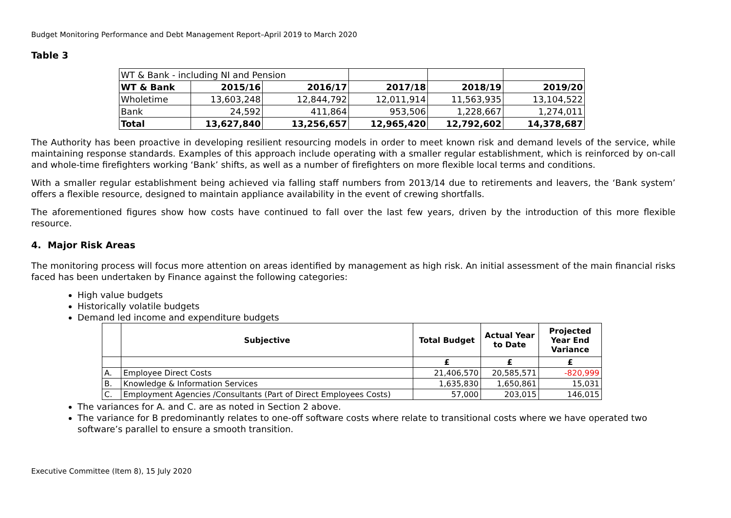Budget Monitoring Performance and Debt Management Report–April 2019 to March 2020
Table 3
| WT & Bank - including NI and Pension | | | | | |
| WT & Bank | 2015/16 | 2016/17 | 2017/18 | 2018/19 | 2019/20 |
| Wholetime | 13,603,248 | 12,844,792 | 12,011,914 | 11,563,935 | 13,104,522 |
| Bank | 24,592 | 411,864 | 953,506 | 1,228,667 | 1,274,011 |
| Total | 13,627,840 | 13,256,657 | 12,965,420 | 12,792,602 | 14,378,687 |
The Authority has been proactive in developing resilient resourcing models in order to meet known risk and demand levels of the service, while maintaining response standards. Examples of this approach include operating with a smaller regular establishment, which is reinforced by on-call and whole-time firefighters working ‘Bank’ shifts, as well as a number of firefighters on more flexible local terms and conditions.
With a smaller regular establishment being achieved via falling staff numbers from 2013/14 due to retirements and leavers, the ‘Bank system’ offers a flexible resource, designed to maintain appliance availability in the event of crewing shortfalls.
The aforementioned figures show how costs have continued to fall over the last few years, driven by the introduction of this more flexible resource.
4. Major Risk Areas
The monitoring process will focus more attention on areas identified by management as high risk. An initial assessment of the main financial risks faced has been undertaken by Finance against the following categories:
High value budgets
Historically volatile budgets
Demand led income and expenditure budgets
| | Subjective | Total Budget | Actual Year to Date | Projected Year End Variance |
| --- | --- | --- | --- | --- |
| | | £ | £ | £ |
| A. | Employee Direct Costs | 21,406,570 | 20,585,571 | -820,999 |
| B. | Knowledge & Information Services | 1,635,830 | 1,650,861 | 15,031 |
| C. | Employment Agencies /Consultants (Part of Direct Employees Costs) | 57,000 | 203,015 | 146,015 |
The variances for A. and C. are as noted in Section 2 above.
The variance for B predominantly relates to one-off software costs where relate to transitional costs where we have operated two software’s parallel to ensure a smooth transition.
Executive Committee (Item 8), 15 July 2020